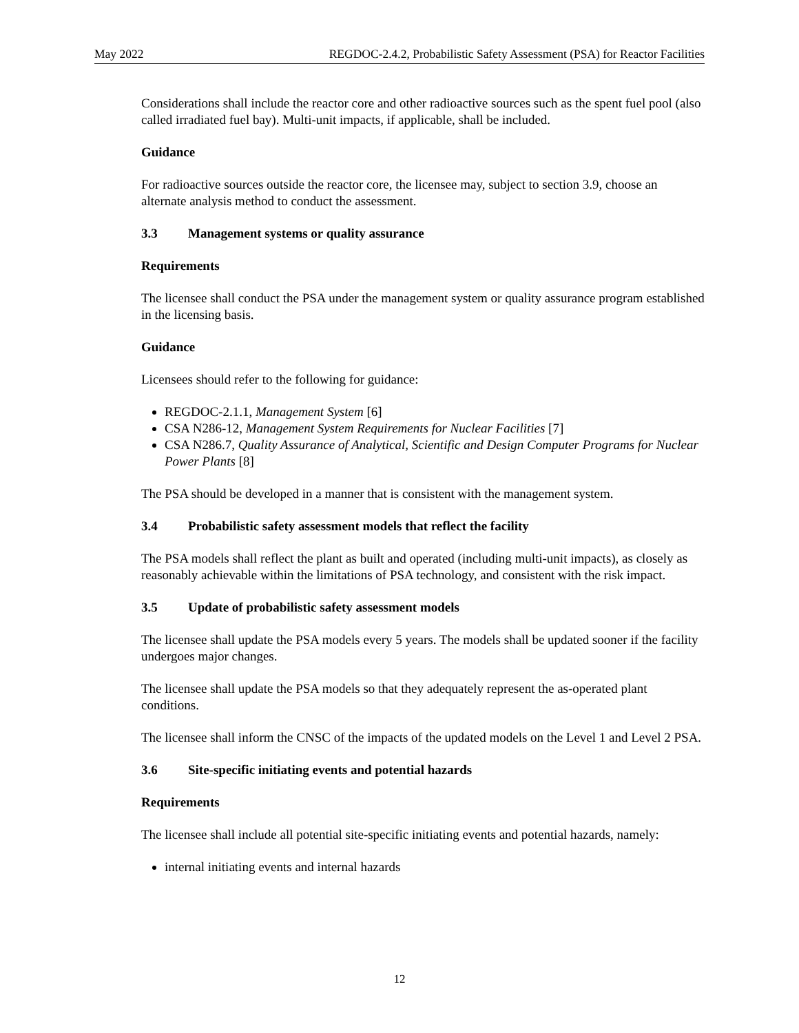May 2022 REGDOC-2.4.2, Probabilistic Safety Assessment (PSA) for Reactor Facilities
Considerations shall include the reactor core and other radioactive sources such as the spent fuel pool (also called irradiated fuel bay). Multi-unit impacts, if applicable, shall be included.
Guidance
For radioactive sources outside the reactor core, the licensee may, subject to section 3.9, choose an alternate analysis method to conduct the assessment.
3.3 Management systems or quality assurance
Requirements
The licensee shall conduct the PSA under the management system or quality assurance program established in the licensing basis.
Guidance
Licensees should refer to the following for guidance:
REGDOC-2.1.1, Management System [6]
CSA N286-12, Management System Requirements for Nuclear Facilities [7]
CSA N286.7, Quality Assurance of Analytical, Scientific and Design Computer Programs for Nuclear Power Plants [8]
The PSA should be developed in a manner that is consistent with the management system.
3.4 Probabilistic safety assessment models that reflect the facility
The PSA models shall reflect the plant as built and operated (including multi-unit impacts), as closely as reasonably achievable within the limitations of PSA technology, and consistent with the risk impact.
3.5 Update of probabilistic safety assessment models
The licensee shall update the PSA models every 5 years. The models shall be updated sooner if the facility undergoes major changes.
The licensee shall update the PSA models so that they adequately represent the as-operated plant conditions.
The licensee shall inform the CNSC of the impacts of the updated models on the Level 1 and Level 2 PSA.
3.6 Site-specific initiating events and potential hazards
Requirements
The licensee shall include all potential site-specific initiating events and potential hazards, namely:
internal initiating events and internal hazards
12